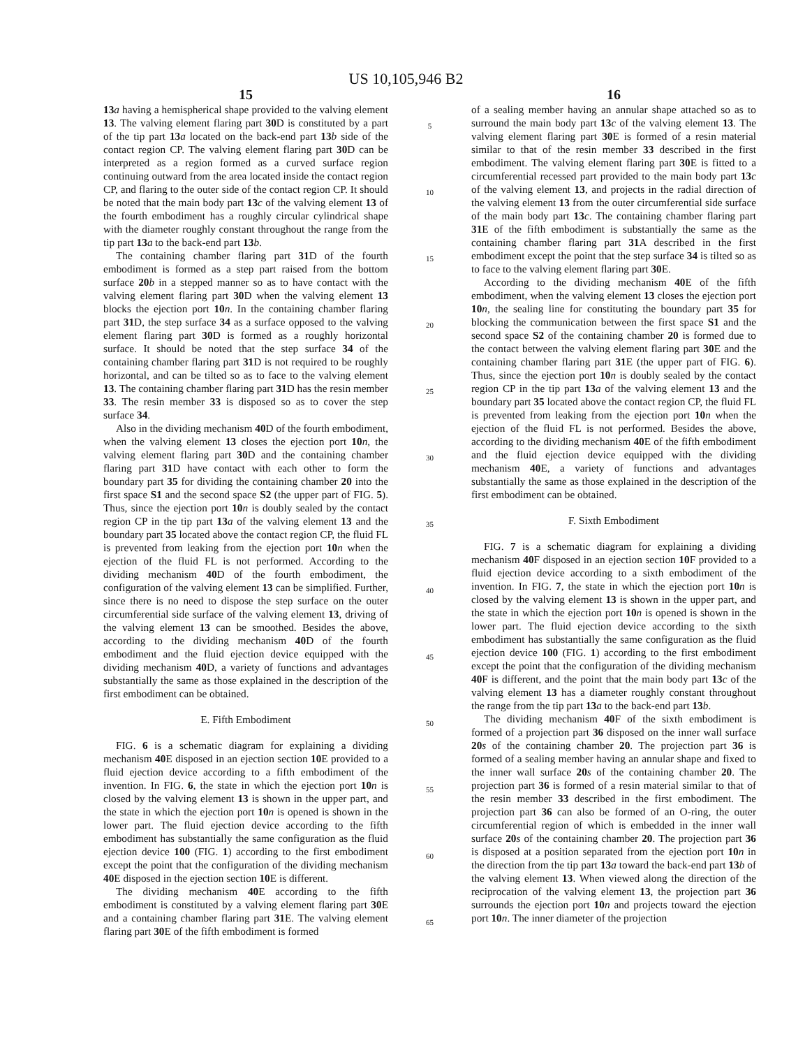US 10,105,946 B2
15
13 a having a hemispherical shape provided to the valving element 13. The valving element flaring part 30 D is constituted by a part of the tip part 13 a located on the back-end part 13 b side of the contact region CP. The valving element flaring part 30 D can be interpreted as a region formed as a curved surface region continuing outward from the area located inside the contact region CP, and flaring to the outer side of the contact region CP. It should be noted that the main body part 13 c of the valving element 13 of the fourth embodiment has a roughly circular cylindrical shape with the diameter roughly constant throughout the range from the tip part 13 a to the back-end part 13 b.
The containing chamber flaring part 31 D of the fourth embodiment is formed as a step part raised from the bottom surface 20 b in a stepped manner so as to have contact with the valving element flaring part 30 D when the valving element 13 blocks the ejection port 10 n. In the containing chamber flaring part 31 D, the step surface 34 as a surface opposed to the valving element flaring part 30 D is formed as a roughly horizontal surface. It should be noted that the step surface 34 of the containing chamber flaring part 31 D is not required to be roughly horizontal, and can be tilted so as to face to the valving element 13. The containing chamber flaring part 31 D has the resin member 33. The resin member 33 is disposed so as to cover the step surface 34.
Also in the dividing mechanism 40 D of the fourth embodiment, when the valving element 13 closes the ejection port 10 n, the valving element flaring part 30 D and the containing chamber flaring part 31 D have contact with each other to form the boundary part 35 for dividing the containing chamber 20 into the first space S1 and the second space S2 (the upper part of FIG. 5). Thus, since the ejection port 10 n is doubly sealed by the contact region CP in the tip part 13 a of the valving element 13 and the boundary part 35 located above the contact region CP, the fluid FL is prevented from leaking from the ejection port 10 n when the ejection of the fluid FL is not performed. According to the dividing mechanism 40 D of the fourth embodiment, the configuration of the valving element 13 can be simplified. Further, since there is no need to dispose the step surface on the outer circumferential side surface of the valving element 13, driving of the valving element 13 can be smoothed. Besides the above, according to the dividing mechanism 40 D of the fourth embodiment and the fluid ejection device equipped with the dividing mechanism 40 D, a variety of functions and advantages substantially the same as those explained in the description of the first embodiment can be obtained.
E. Fifth Embodiment
FIG. 6 is a schematic diagram for explaining a dividing mechanism 40 E disposed in an ejection section 10 E provided to a fluid ejection device according to a fifth embodiment of the invention. In FIG. 6, the state in which the ejection port 10 n is closed by the valving element 13 is shown in the upper part, and the state in which the ejection port 10 n is opened is shown in the lower part. The fluid ejection device according to the fifth embodiment has substantially the same configuration as the fluid ejection device 100 (FIG. 1) according to the first embodiment except the point that the configuration of the dividing mechanism 40 E disposed in the ejection section 10 E is different.
The dividing mechanism 40 E according to the fifth embodiment is constituted by a valving element flaring part 30 E and a containing chamber flaring part 31 E. The valving element flaring part 30 E of the fifth embodiment is formed
5
10
15
20
25
30
35
40
45
50
55
60
65
16
of a sealing member having an annular shape attached so as to surround the main body part 13 c of the valving element 13. The valving element flaring part 30 E is formed of a resin material similar to that of the resin member 33 described in the first embodiment. The valving element flaring part 30 E is fitted to a circumferential recessed part provided to the main body part 13 c of the valving element 13, and projects in the radial direction of the valving element 13 from the outer circumferential side surface of the main body part 13 c. The containing chamber flaring part 31 E of the fifth embodiment is substantially the same as the containing chamber flaring part 31 A described in the first embodiment except the point that the step surface 34 is tilted so as to face to the valving element flaring part 30 E.
According to the dividing mechanism 40 E of the fifth embodiment, when the valving element 13 closes the ejection port 10 n, the sealing line for constituting the boundary part 35 for blocking the communication between the first space S1 and the second space S2 of the containing chamber 20 is formed due to the contact between the valving element flaring part 30 E and the containing chamber flaring part 31 E (the upper part of FIG. 6). Thus, since the ejection port 10 n is doubly sealed by the contact region CP in the tip part 13 a of the valving element 13 and the boundary part 35 located above the contact region CP, the fluid FL is prevented from leaking from the ejection port 10 n when the ejection of the fluid FL is not performed. Besides the above, according to the dividing mechanism 40 E of the fifth embodiment and the fluid ejection device equipped with the dividing mechanism 40 E, a variety of functions and advantages substantially the same as those explained in the description of the first embodiment can be obtained.
F. Sixth Embodiment
FIG. 7 is a schematic diagram for explaining a dividing mechanism 40 F disposed in an ejection section 10 F provided to a fluid ejection device according to a sixth embodiment of the invention. In FIG. 7, the state in which the ejection port 10 n is closed by the valving element 13 is shown in the upper part, and the state in which the ejection port 10 n is opened is shown in the lower part. The fluid ejection device according to the sixth embodiment has substantially the same configuration as the fluid ejection device 100 (FIG. 1) according to the first embodiment except the point that the configuration of the dividing mechanism 40 F is different, and the point that the main body part 13 c of the valving element 13 has a diameter roughly constant throughout the range from the tip part 13 a to the back-end part 13 b.
The dividing mechanism 40 F of the sixth embodiment is formed of a projection part 36 disposed on the inner wall surface 20 s of the containing chamber 20. The projection part 36 is formed of a sealing member having an annular shape and fixed to the inner wall surface 20 s of the containing chamber 20. The projection part 36 is formed of a resin material similar to that of the resin member 33 described in the first embodiment. The projection part 36 can also be formed of an O-ring, the outer circumferential region of which is embedded in the inner wall surface 20 s of the containing chamber 20. The projection part 36 is disposed at a position separated from the ejection port 10 n in the direction from the tip part 13 a toward the back-end part 13 b of the valving element 13. When viewed along the direction of the reciprocation of the valving element 13, the projection part 36 surrounds the ejection port 10 n and projects toward the ejection port 10 n. The inner diameter of the projection